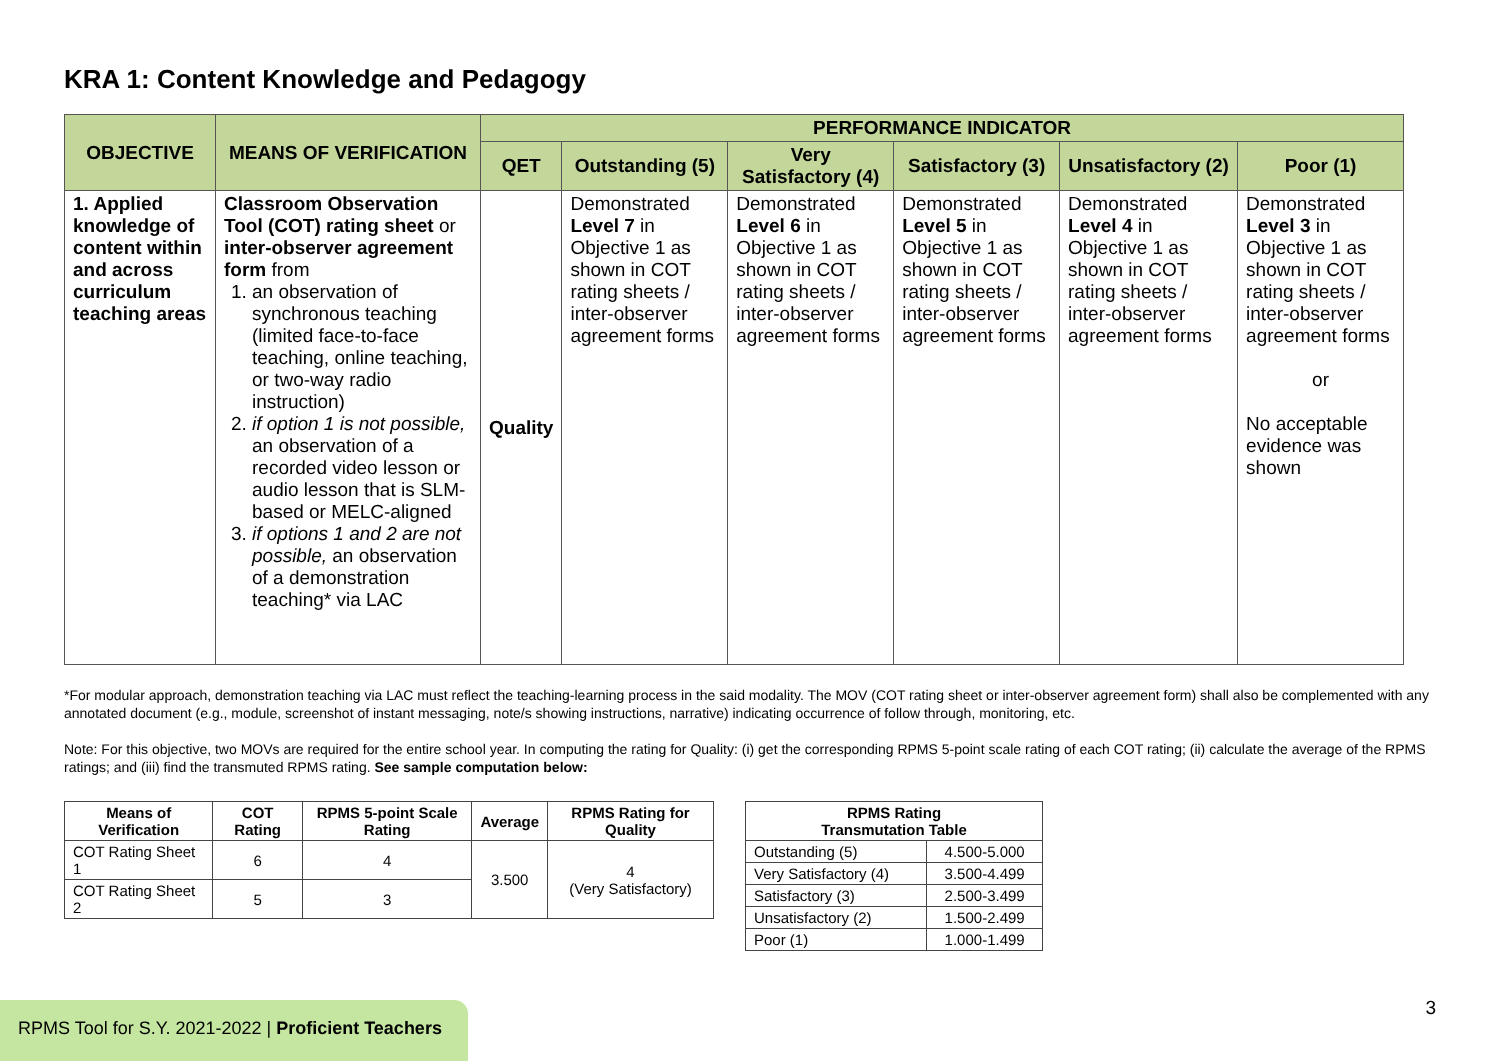KRA 1: Content Knowledge and Pedagogy
| OBJECTIVE | MEANS OF VERIFICATION | PERFORMANCE INDICATOR | | | | | |
| --- | --- | --- | --- | --- | --- | --- | --- |
| | | QET | Outstanding (5) | Very Satisfactory (4) | Satisfactory (3) | Unsatisfactory (2) | Poor (1) |
| 1. Applied knowledge of content within and across curriculum teaching areas | Classroom Observation Tool (COT) rating sheet or inter-observer agreement form from 1. an observation of synchronous teaching (limited face-to-face teaching, online teaching, or two-way radio instruction) 2. if option 1 is not possible, an observation of a recorded video lesson or audio lesson that is SLM-based or MELC-aligned 3. if options 1 and 2 are not possible, an observation of a demonstration teaching* via LAC | Quality | Demonstrated Level 7 in Objective 1 as shown in COT rating sheets / inter-observer agreement forms | Demonstrated Level 6 in Objective 1 as shown in COT rating sheets / inter-observer agreement forms | Demonstrated Level 5 in Objective 1 as shown in COT rating sheets / inter-observer agreement forms | Demonstrated Level 4 in Objective 1 as shown in COT rating sheets / inter-observer agreement forms | Demonstrated Level 3 in Objective 1 as shown in COT rating sheets / inter-observer agreement forms or No acceptable evidence was shown |
*For modular approach, demonstration teaching via LAC must reflect the teaching-learning process in the said modality. The MOV (COT rating sheet or inter-observer agreement form) shall also be complemented with any annotated document (e.g., module, screenshot of instant messaging, note/s showing instructions, narrative) indicating occurrence of follow through, monitoring, etc.
Note: For this objective, two MOVs are required for the entire school year. In computing the rating for Quality: (i) get the corresponding RPMS 5-point scale rating of each COT rating; (ii) calculate the average of the RPMS ratings; and (iii) find the transmuted RPMS rating. See sample computation below:
| Means of Verification | COT Rating | RPMS 5-point Scale Rating | Average | RPMS Rating for Quality |
| --- | --- | --- | --- | --- |
| COT Rating Sheet 1 | 6 | 4 | 3.500 | 4 (Very Satisfactory) |
| COT Rating Sheet 2 | 5 | 3 | | |
| RPMS Rating Transmutation Table | |
| --- | --- |
| Outstanding (5) | 4.500-5.000 |
| Very Satisfactory (4) | 3.500-4.499 |
| Satisfactory (3) | 2.500-3.499 |
| Unsatisfactory (2) | 1.500-2.499 |
| Poor (1) | 1.000-1.499 |
RPMS Tool for S.Y. 2021-2022 | Proficient Teachers
3